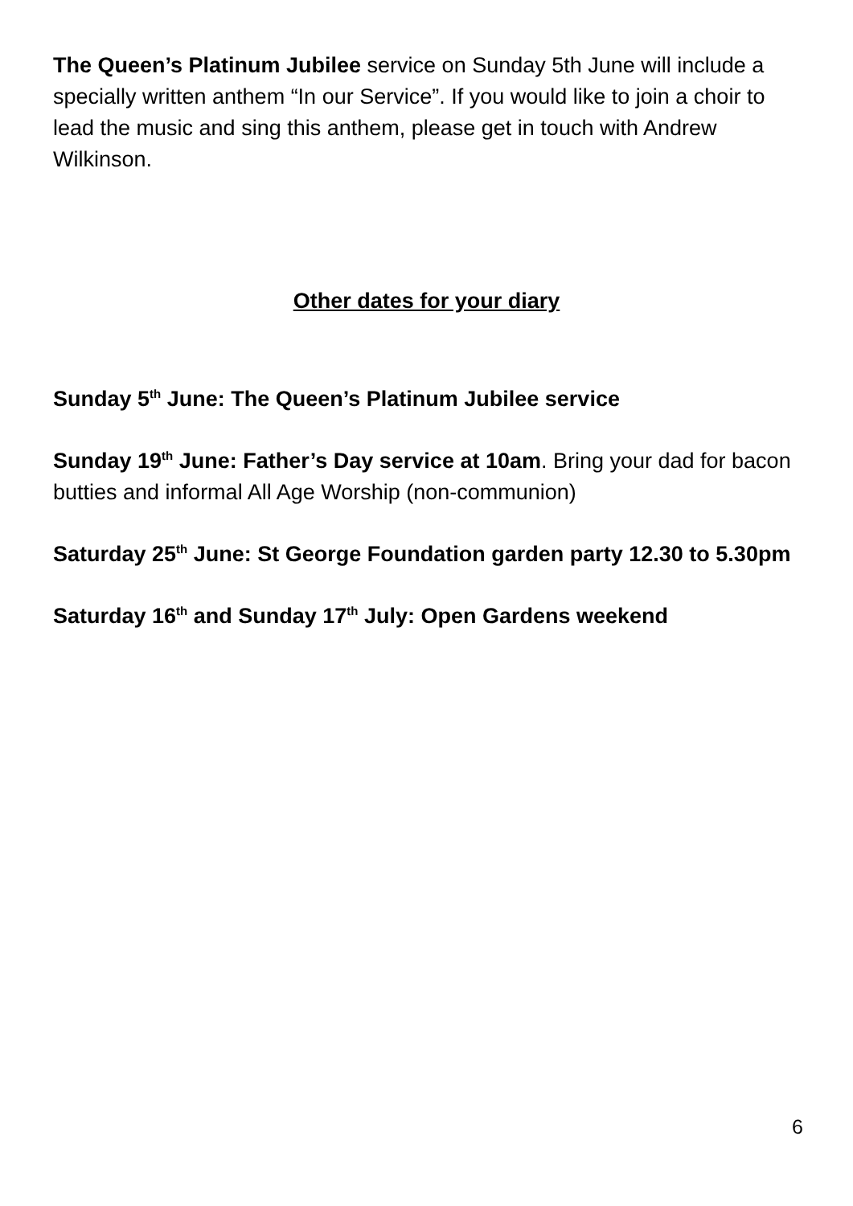The Queen’s Platinum Jubilee service on Sunday 5th June will include a specially written anthem “In our Service”. If you would like to join a choir to lead the music and sing this anthem, please get in touch with Andrew Wilkinson.
Other dates for your diary
Sunday 5<sup>th</sup> June: The Queen’s Platinum Jubilee service
Sunday 19<sup>th</sup> June: Father’s Day service at 10am. Bring your dad for bacon butties and informal All Age Worship (non-communion)
Saturday 25<sup>th</sup> June: St George Foundation garden party 12.30 to 5.30pm
Saturday 16<sup>th</sup> and Sunday 17<sup>th</sup> July: Open Gardens weekend
6